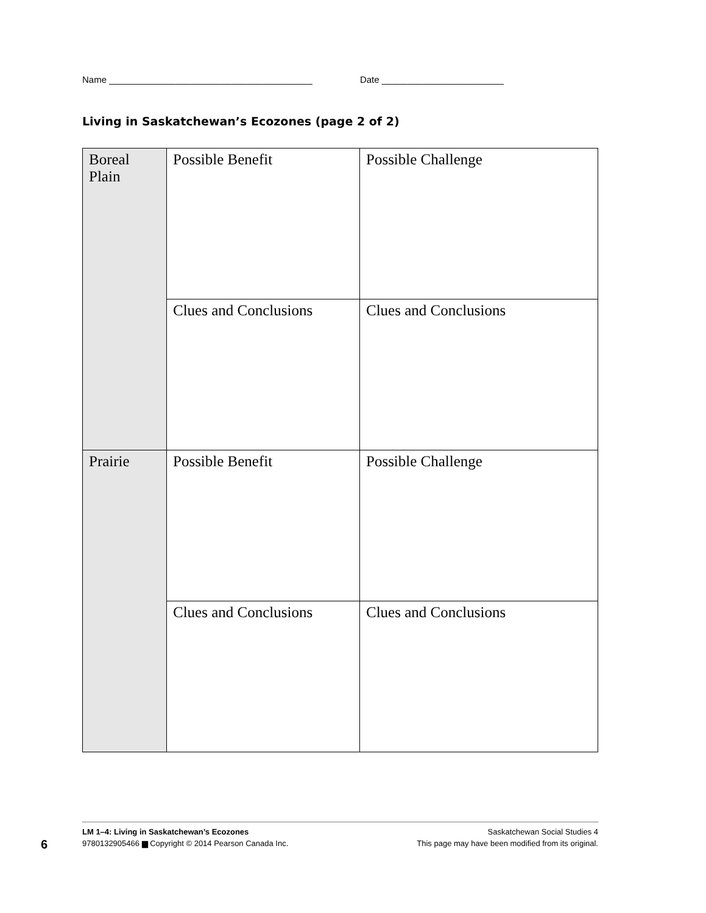Name ________________________________________ Date ________________________
Living in Saskatchewan’s Ecozones (page 2 of 2)
| Boreal Plain | Possible Benefit | Possible Challenge |
| | Clues and Conclusions | Clues and Conclusions |
| Prairie | Possible Benefit | Possible Challenge |
| | Clues and Conclusions | Clues and Conclusions |
6
LM 1–4: Living in Saskatchewan’s Ecozones Saskatchewan Social Studies 4
9780132905466 ▆ Copyright © 2014 Pearson Canada Inc. This page may have been modified from its original.